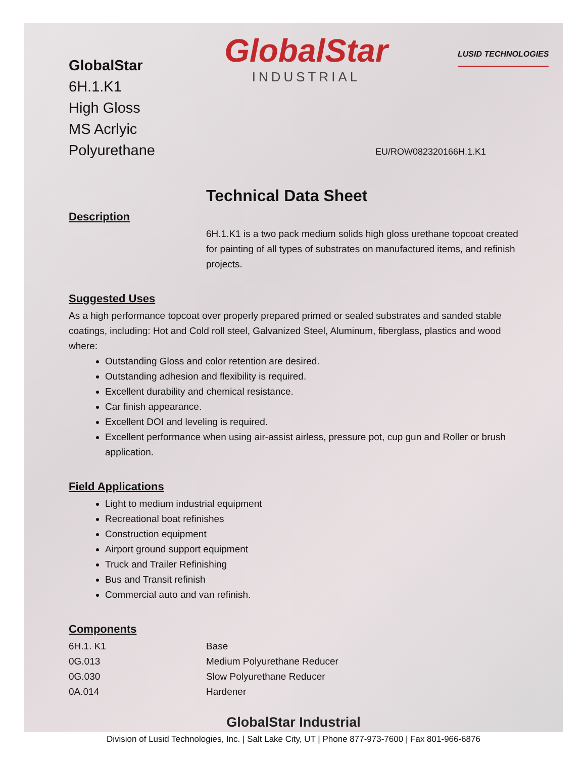GlobalStar
6H.1.K1
High Gloss
MS Acrlyic Polyurethane
GlobalStar
INDUSTRIAL
LUSID TECHNOLOGIES
EU/ROW082320166H.1.K1
Technical Data Sheet
Description
6H.1.K1 is a two pack medium solids high gloss urethane topcoat created for painting of all types of substrates on manufactured items, and refinish projects.
Suggested Uses
As a high performance topcoat over properly prepared primed or sealed substrates and sanded stable coatings, including: Hot and Cold roll steel, Galvanized Steel, Aluminum, fiberglass, plastics and wood where:
Outstanding Gloss and color retention are desired.
Outstanding adhesion and flexibility is required.
Excellent durability and chemical resistance.
Car finish appearance.
Excellent DOI and leveling is required.
Excellent performance when using air-assist airless, pressure pot, cup gun and Roller or brush application.
Field Applications
Light to medium industrial equipment
Recreational boat refinishes
Construction equipment
Airport ground support equipment
Truck and Trailer Refinishing
Bus and Transit refinish
Commercial auto and van refinish.
Components
| 6H.1. K1 | Base |
| 0G.013 | Medium Polyurethane Reducer |
| 0G.030 | Slow Polyurethane Reducer |
| 0A.014 | Hardener |
GlobalStar Industrial
Division of Lusid Technologies, Inc. | Salt Lake City, UT | Phone 877-973-7600 | Fax 801-966-6876